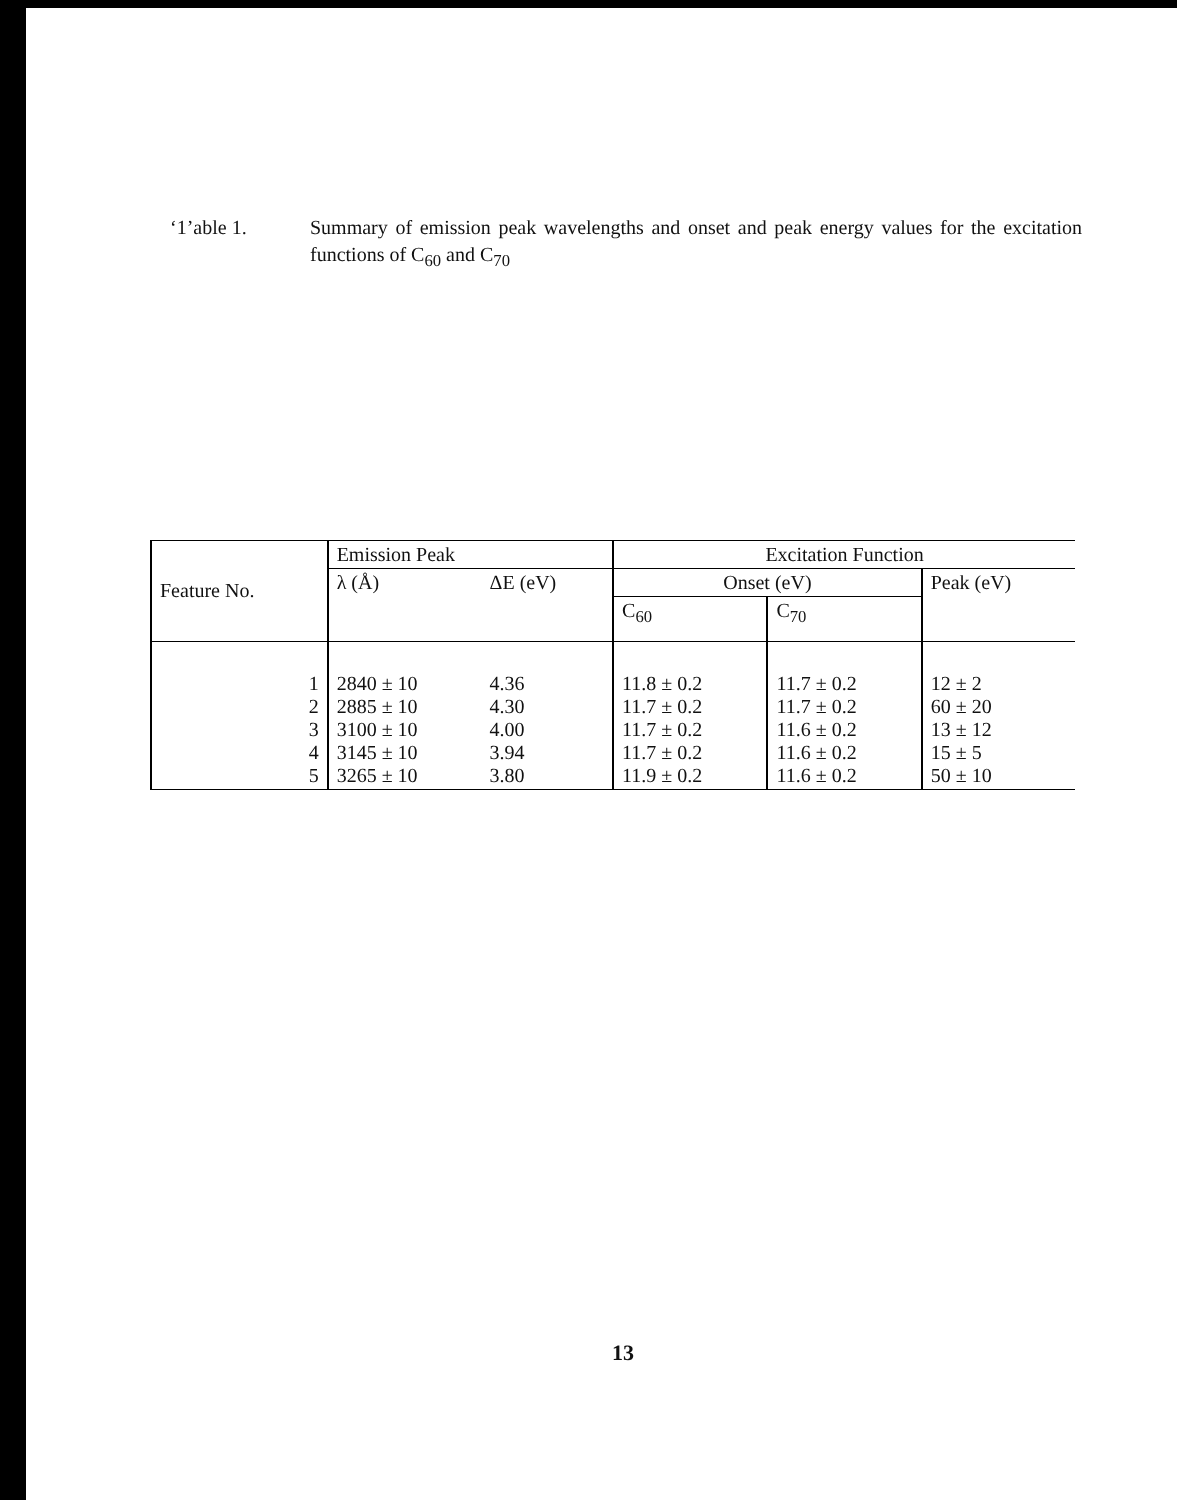‘1’able 1. Summary of emission peak wavelengths and onset and peak energy values for the excitation functions of C<sub>60</sub> and C<sub>70</sub>
| Feature No. | Emission Peak | | Excitation Function | | |
| --- | --- | --- | --- | --- | --- |
| | λ (Å) | ΔE (eV) | Onset (eV) | | Peak (eV) |
| | | | C<sub>60</sub> | C<sub>70</sub> | |
| 1 2 3 4 5 | 2840 ± 10 2885 ± 10 3100 ± 10 3145 ± 10 3265 ± 10 | 4.36 4.30 4.00 3.94 3.80 | 11.8 ± 0.2 11.7 ± 0.2 11.7 ± 0.2 11.7 ± 0.2 11.9 ± 0.2 | 11.7 ± 0.2 11.7 ± 0.2 11.6 ± 0.2 11.6 ± 0.2 11.6 ± 0.2 | 12 ± 2 60 ± 20 13 ± 12 15 ± 5 50 ± 10 |
13